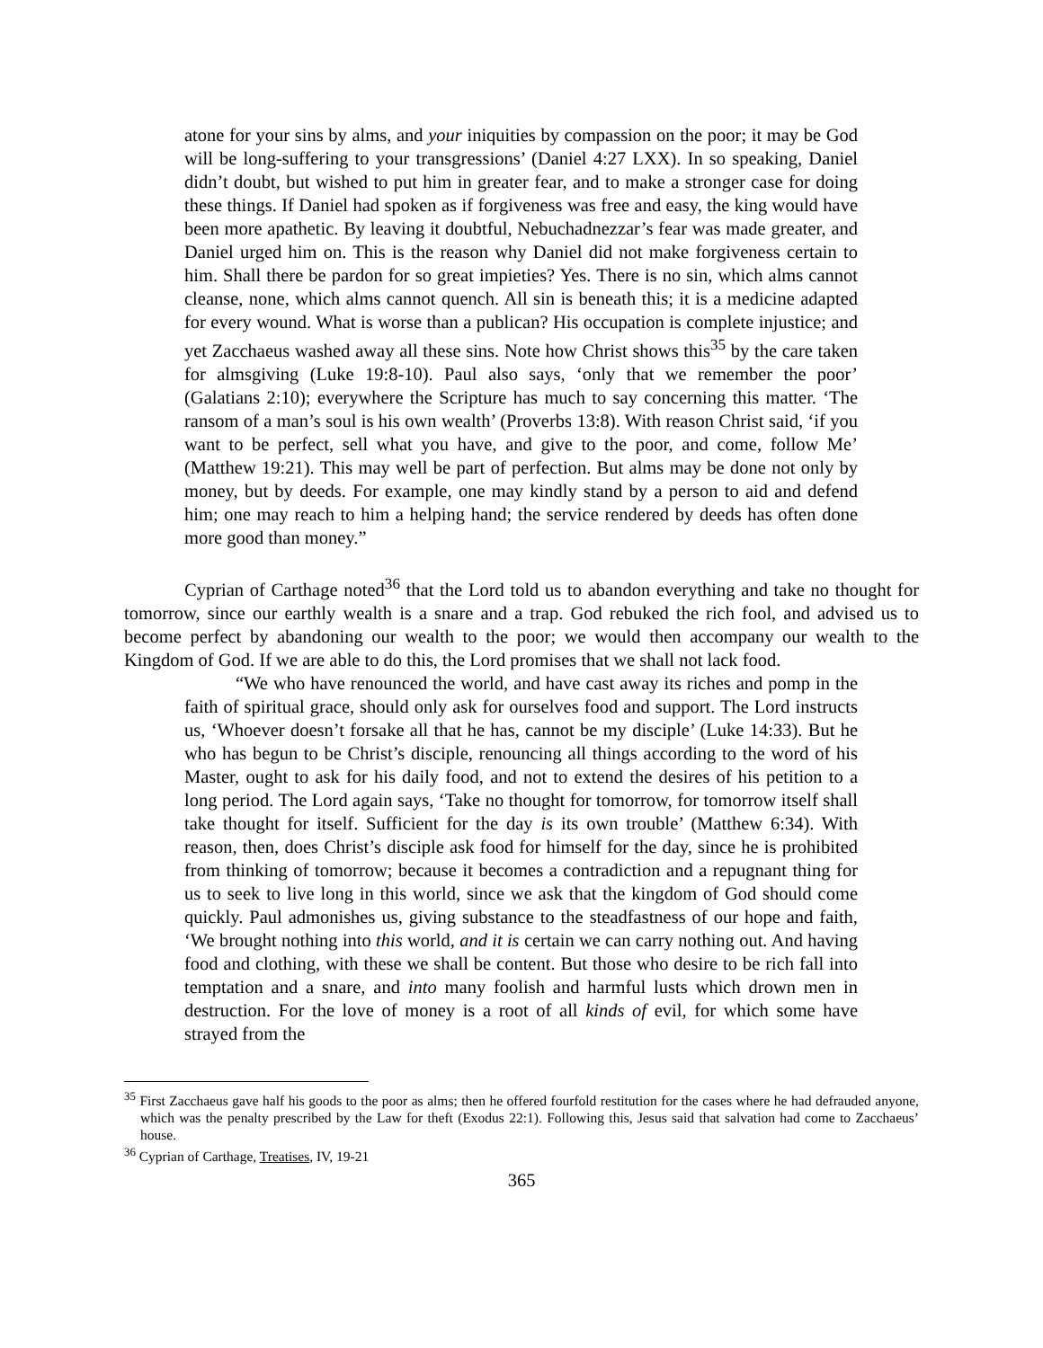atone for your sins by alms, and your iniquities by compassion on the poor; it may be God will be long-suffering to your transgressions’ (Daniel 4:27 LXX). In so speaking, Daniel didn’t doubt, but wished to put him in greater fear, and to make a stronger case for doing these things. If Daniel had spoken as if forgiveness was free and easy, the king would have been more apathetic. By leaving it doubtful, Nebuchadnezzar’s fear was made greater, and Daniel urged him on. This is the reason why Daniel did not make forgiveness certain to him. Shall there be pardon for so great impieties? Yes. There is no sin, which alms cannot cleanse, none, which alms cannot quench. All sin is beneath this; it is a medicine adapted for every wound. What is worse than a publican? His occupation is complete injustice; and yet Zacchaeus washed away all these sins. Note how Christ shows this<sup>35</sup> by the care taken for almsgiving (Luke 19:8-10). Paul also says, ‘only that we remember the poor’ (Galatians 2:10); everywhere the Scripture has much to say concerning this matter. ‘The ransom of a man’s soul is his own wealth’ (Proverbs 13:8). With reason Christ said, ‘if you want to be perfect, sell what you have, and give to the poor, and come, follow Me’ (Matthew 19:21). This may well be part of perfection. But alms may be done not only by money, but by deeds. For example, one may kindly stand by a person to aid and defend him; one may reach to him a helping hand; the service rendered by deeds has often done more good than money.”
Cyprian of Carthage noted<sup>36</sup> that the Lord told us to abandon everything and take no thought for tomorrow, since our earthly wealth is a snare and a trap. God rebuked the rich fool, and advised us to become perfect by abandoning our wealth to the poor; we would then accompany our wealth to the Kingdom of God. If we are able to do this, the Lord promises that we shall not lack food.
“We who have renounced the world, and have cast away its riches and pomp in the faith of spiritual grace, should only ask for ourselves food and support. The Lord instructs us, ‘Whoever doesn’t forsake all that he has, cannot be my disciple’ (Luke 14:33). But he who has begun to be Christ’s disciple, renouncing all things according to the word of his Master, ought to ask for his daily food, and not to extend the desires of his petition to a long period. The Lord again says, ‘Take no thought for tomorrow, for tomorrow itself shall take thought for itself. Sufficient for the day is its own trouble’ (Matthew 6:34). With reason, then, does Christ’s disciple ask food for himself for the day, since he is prohibited from thinking of tomorrow; because it becomes a contradiction and a repugnant thing for us to seek to live long in this world, since we ask that the kingdom of God should come quickly. Paul admonishes us, giving substance to the steadfastness of our hope and faith, ‘We brought nothing into this world, and it is certain we can carry nothing out. And having food and clothing, with these we shall be content. But those who desire to be rich fall into temptation and a snare, and into many foolish and harmful lusts which drown men in destruction. For the love of money is a root of all kinds of evil, for which some have strayed from the
<sup>35</sup> First Zacchaeus gave half his goods to the poor as alms; then he offered fourfold restitution for the cases where he had defrauded anyone, which was the penalty prescribed by the Law for theft (Exodus 22:1). Following this, Jesus said that salvation had come to Zacchaeus’ house.
<sup>36</sup> Cyprian of Carthage, Treatises, IV, 19-21
365